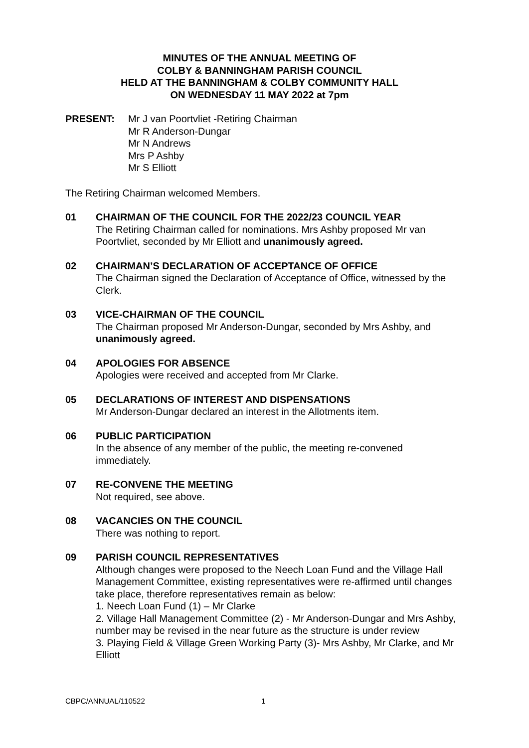MINUTES OF THE ANNUAL MEETING OF
COLBY & BANNINGHAM PARISH COUNCIL
HELD AT THE BANNINGHAM & COLBY COMMUNITY HALL
ON WEDNESDAY 11 MAY 2022 at 7pm
PRESENT: Mr J van Poortvliet -Retiring Chairman
Mr R Anderson-Dungar
Mr N Andrews
Mrs P Ashby
Mr S Elliott
The Retiring Chairman welcomed Members.
01 CHAIRMAN OF THE COUNCIL FOR THE 2022/23 COUNCIL YEAR
The Retiring Chairman called for nominations. Mrs Ashby proposed Mr van Poortvliet, seconded by Mr Elliott and unanimously agreed.
02 CHAIRMAN’S DECLARATION OF ACCEPTANCE OF OFFICE
The Chairman signed the Declaration of Acceptance of Office, witnessed by the Clerk.
03 VICE-CHAIRMAN OF THE COUNCIL
The Chairman proposed Mr Anderson-Dungar, seconded by Mrs Ashby, and unanimously agreed.
04 APOLOGIES FOR ABSENCE
Apologies were received and accepted from Mr Clarke.
05 DECLARATIONS OF INTEREST AND DISPENSATIONS
Mr Anderson-Dungar declared an interest in the Allotments item.
06 PUBLIC PARTICIPATION
In the absence of any member of the public, the meeting re-convened immediately.
07 RE-CONVENE THE MEETING
Not required, see above.
08 VACANCIES ON THE COUNCIL
There was nothing to report.
09 PARISH COUNCIL REPRESENTATIVES
Although changes were proposed to the Neech Loan Fund and the Village Hall Management Committee, existing representatives were re-affirmed until changes take place, therefore representatives remain as below:
1. Neech Loan Fund (1) – Mr Clarke
2. Village Hall Management Committee (2) - Mr Anderson-Dungar and Mrs Ashby, number may be revised in the near future as the structure is under review
3. Playing Field & Village Green Working Party (3)- Mrs Ashby, Mr Clarke, and Mr Elliott
CBPC/ANNUAL/110522 1